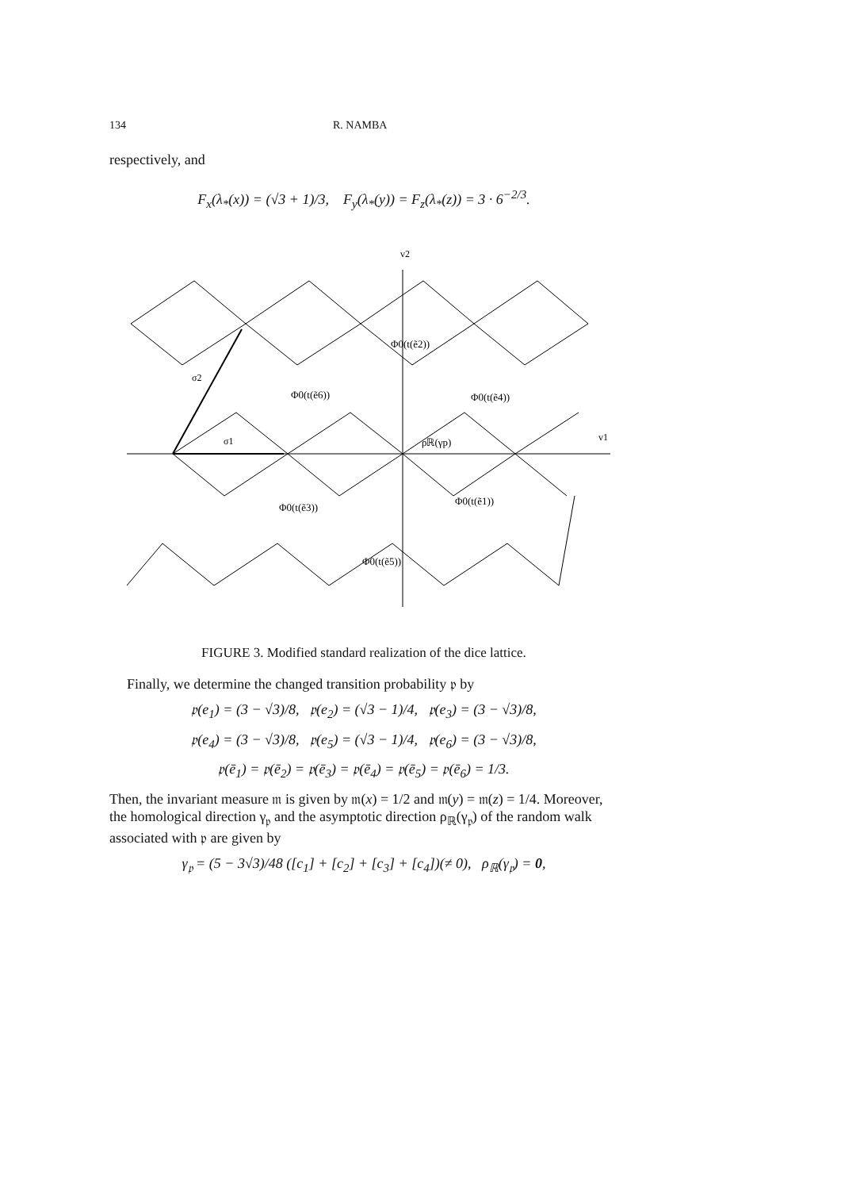134 R. NAMBA
respectively, and
F<sub>x</sub>(λ<sub>*</sub>(x)) = (√3 + 1)/3, F<sub>y</sub>(λ<sub>*</sub>(y)) = F<sub>z</sub>(λ<sub>*</sub>(z)) = 3 · 6<sup>−2/3</sup>.
v2
v1
σ2
σ1
Φ0(t(ẽ2))
Φ0(t(ẽ6))
Φ0(t(ẽ4))
ρℝ(γp)
Φ0(t(ẽ3))
Φ0(t(ẽ1))
Φ0(t(ẽ5))
FIGURE 3. Modified standard realization of the dice lattice.
Finally, we determine the changed transition probability 𝔭 by
𝔭(e<sub>1</sub>) = (3 − √3)/8, 𝔭(e<sub>2</sub>) = (√3 − 1)/4, 𝔭(e<sub>3</sub>) = (3 − √3)/8,
𝔭(e<sub>4</sub>) = (3 − √3)/8, 𝔭(e<sub>5</sub>) = (√3 − 1)/4, 𝔭(e<sub>6</sub>) = (3 − √3)/8,
𝔭(ē<sub>1</sub>) = 𝔭(ē<sub>2</sub>) = 𝔭(ē<sub>3</sub>) = 𝔭(ē<sub>4</sub>) = 𝔭(ē<sub>5</sub>) = 𝔭(ē<sub>6</sub>) = 1/3.
Then, the invariant measure 𝔪 is given by 𝔪(x) = 1/2 and 𝔪(y) = 𝔪(z) = 1/4. Moreover, the homological direction γ<sub>𝔭</sub> and the asymptotic direction ρ<sub>ℝ</sub>(γ<sub>𝔭</sub>) of the random walk associated with 𝔭 are given by
γ<sub>𝔭</sub> = (5 − 3√3)/48 ([c<sub>1</sub>] + [c<sub>2</sub>] + [c<sub>3</sub>] + [c<sub>4</sub>])(≠ 0), ρ<sub>ℝ</sub>(γ<sub>𝔭</sub>) = 0,